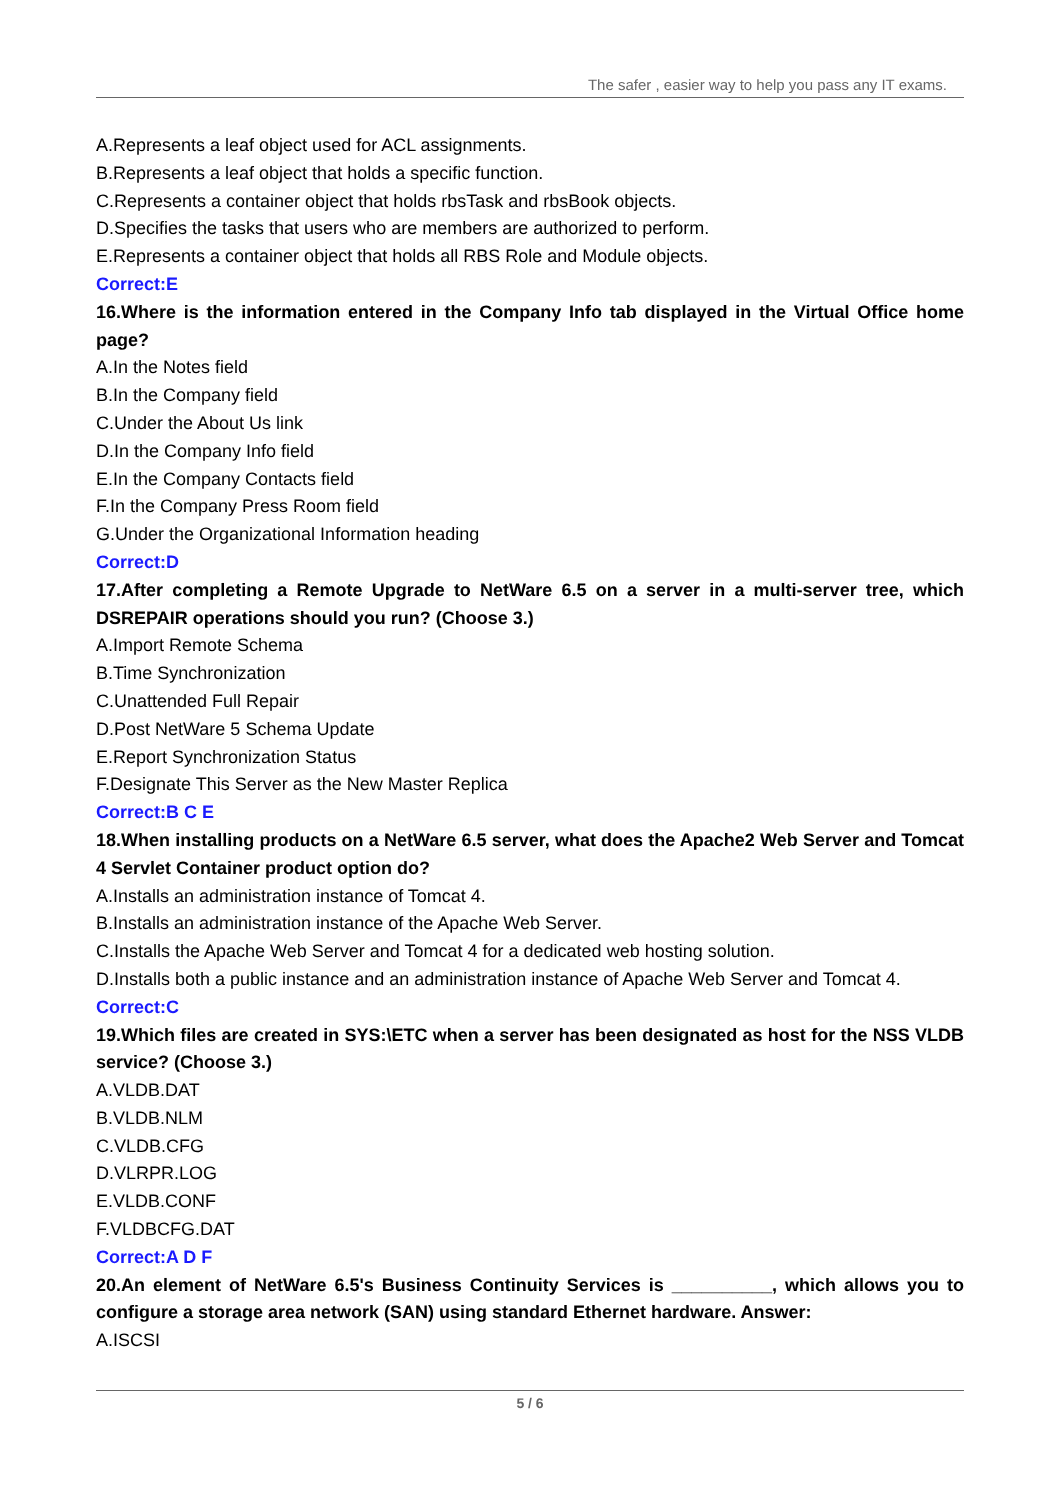The safer , easier way to help you pass any IT exams.
A.Represents a leaf object used for ACL assignments.
B.Represents a leaf object that holds a specific function.
C.Represents a container object that holds rbsTask and rbsBook objects.
D.Specifies the tasks that users who are members are authorized to perform.
E.Represents a container object that holds all RBS Role and Module objects.
Correct:E
16.Where is the information entered in the Company Info tab displayed in the Virtual Office home page?
A.In the Notes field
B.In the Company field
C.Under the About Us link
D.In the Company Info field
E.In the Company Contacts field
F.In the Company Press Room field
G.Under the Organizational Information heading
Correct:D
17.After completing a Remote Upgrade to NetWare 6.5 on a server in a multi-server tree, which DSREPAIR operations should you run? (Choose 3.)
A.Import Remote Schema
B.Time Synchronization
C.Unattended Full Repair
D.Post NetWare 5 Schema Update
E.Report Synchronization Status
F.Designate This Server as the New Master Replica
Correct:B C E
18.When installing products on a NetWare 6.5 server, what does the Apache2 Web Server and Tomcat 4 Servlet Container product option do?
A.Installs an administration instance of Tomcat 4.
B.Installs an administration instance of the Apache Web Server.
C.Installs the Apache Web Server and Tomcat 4 for a dedicated web hosting solution.
D.Installs both a public instance and an administration instance of Apache Web Server and Tomcat 4.
Correct:C
19.Which files are created in SYS:\ETC when a server has been designated as host for the NSS VLDB service? (Choose 3.)
A.VLDB.DAT
B.VLDB.NLM
C.VLDB.CFG
D.VLRPR.LOG
E.VLDB.CONF
F.VLDBCFG.DAT
Correct:A D F
20.An element of NetWare 6.5's Business Continuity Services is __________, which allows you to configure a storage area network (SAN) using standard Ethernet hardware. Answer:
A.ISCSI
5 / 6